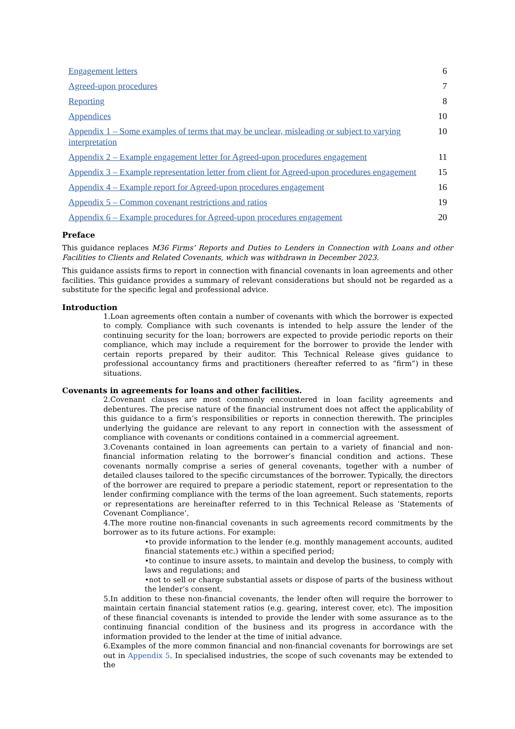Engagement letters 6
Agreed-upon procedures 7
Reporting 8
Appendices 10
Appendix 1 – Some examples of terms that may be unclear, misleading or subject to varying interpretation 10
Appendix 2 – Example engagement letter for Agreed-upon procedures engagement 11
Appendix 3 – Example representation letter from client for Agreed-upon procedures engagement 15
Appendix 4 – Example report for Agreed-upon procedures engagement 16
Appendix 5 – Common covenant restrictions and ratios 19
Appendix 6 – Example procedures for Agreed-upon procedures engagement 20
Preface
This guidance replaces M36 Firms’ Reports and Duties to Lenders in Connection with Loans and other Facilities to Clients and Related Covenants, which was withdrawn in December 2023.
This guidance assists firms to report in connection with financial covenants in loan agreements and other facilities. This guidance provides a summary of relevant considerations but should not be regarded as a substitute for the specific legal and professional advice.
Introduction
1.Loan agreements often contain a number of covenants with which the borrower is expected to comply. Compliance with such covenants is intended to help assure the lender of the continuing security for the loan; borrowers are expected to provide periodic reports on their compliance, which may include a requirement for the borrower to provide the lender with certain reports prepared by their auditor. This Technical Release gives guidance to professional accountancy firms and practitioners (hereafter referred to as “firm”) in these situations.
Covenants in agreements for loans and other facilities.
2.Covenant clauses are most commonly encountered in loan facility agreements and debentures. The precise nature of the financial instrument does not affect the applicability of this guidance to a firm’s responsibilities or reports in connection therewith. The principles underlying the guidance are relevant to any report in connection with the assessment of compliance with covenants or conditions contained in a commercial agreement.
3.Covenants contained in loan agreements can pertain to a variety of financial and non-financial information relating to the borrower’s financial condition and actions. These covenants normally comprise a series of general covenants, together with a number of detailed clauses tailored to the specific circumstances of the borrower. Typically, the directors of the borrower are required to prepare a periodic statement, report or representation to the lender confirming compliance with the terms of the loan agreement. Such statements, reports or representations are hereinafter referred to in this Technical Release as ‘Statements of Covenant Compliance’.
4.The more routine non-financial covenants in such agreements record commitments by the borrower as to its future actions. For example:
•to provide information to the lender (e.g. monthly management accounts, audited financial statements etc.) within a specified period;
•to continue to insure assets, to maintain and develop the business, to comply with laws and regulations; and
•not to sell or charge substantial assets or dispose of parts of the business without the lender’s consent.
5.In addition to these non-financial covenants, the lender often will require the borrower to maintain certain financial statement ratios (e.g. gearing, interest cover, etc). The imposition of these financial covenants is intended to provide the lender with some assurance as to the continuing financial condition of the business and its progress in accordance with the information provided to the lender at the time of initial advance.
6.Examples of the more common financial and non-financial covenants for borrowings are set out in Appendix 5. In specialised industries, the scope of such covenants may be extended to the